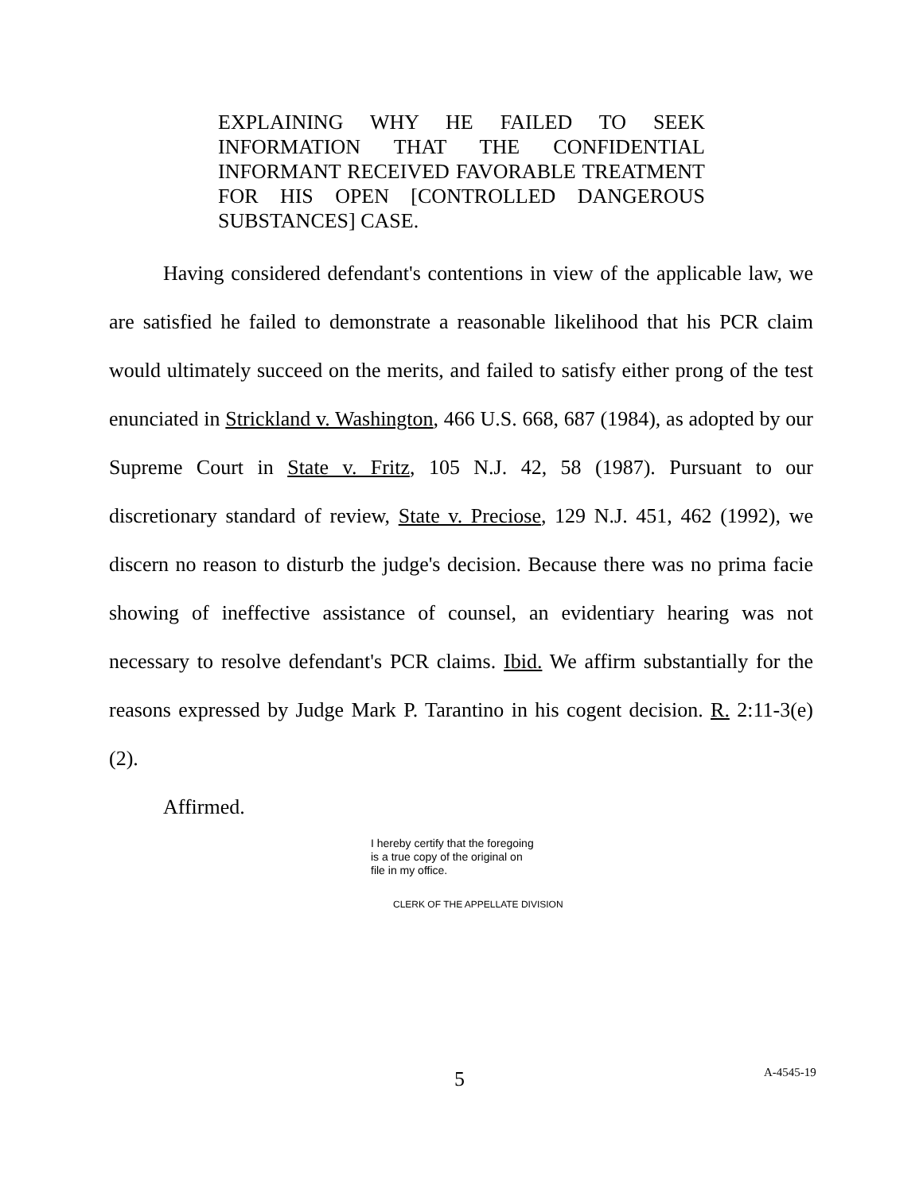EXPLAINING WHY HE FAILED TO SEEK INFORMATION THAT THE CONFIDENTIAL INFORMANT RECEIVED FAVORABLE TREATMENT FOR HIS OPEN [CONTROLLED DANGEROUS SUBSTANCES] CASE.
Having considered defendant's contentions in view of the applicable law, we are satisfied he failed to demonstrate a reasonable likelihood that his PCR claim would ultimately succeed on the merits, and failed to satisfy either prong of the test enunciated in Strickland v. Washington, 466 U.S. 668, 687 (1984), as adopted by our Supreme Court in State v. Fritz, 105 N.J. 42, 58 (1987). Pursuant to our discretionary standard of review, State v. Preciose, 129 N.J. 451, 462 (1992), we discern no reason to disturb the judge's decision. Because there was no prima facie showing of ineffective assistance of counsel, an evidentiary hearing was not necessary to resolve defendant's PCR claims. Ibid. We affirm substantially for the reasons expressed by Judge Mark P. Tarantino in his cogent decision. R. 2:11-3(e)(2).
Affirmed.
I hereby certify that the foregoing
is a true copy of the original on
file in my office.
CLERK OF THE APPELLATE DIVISION
5 A-4545-19